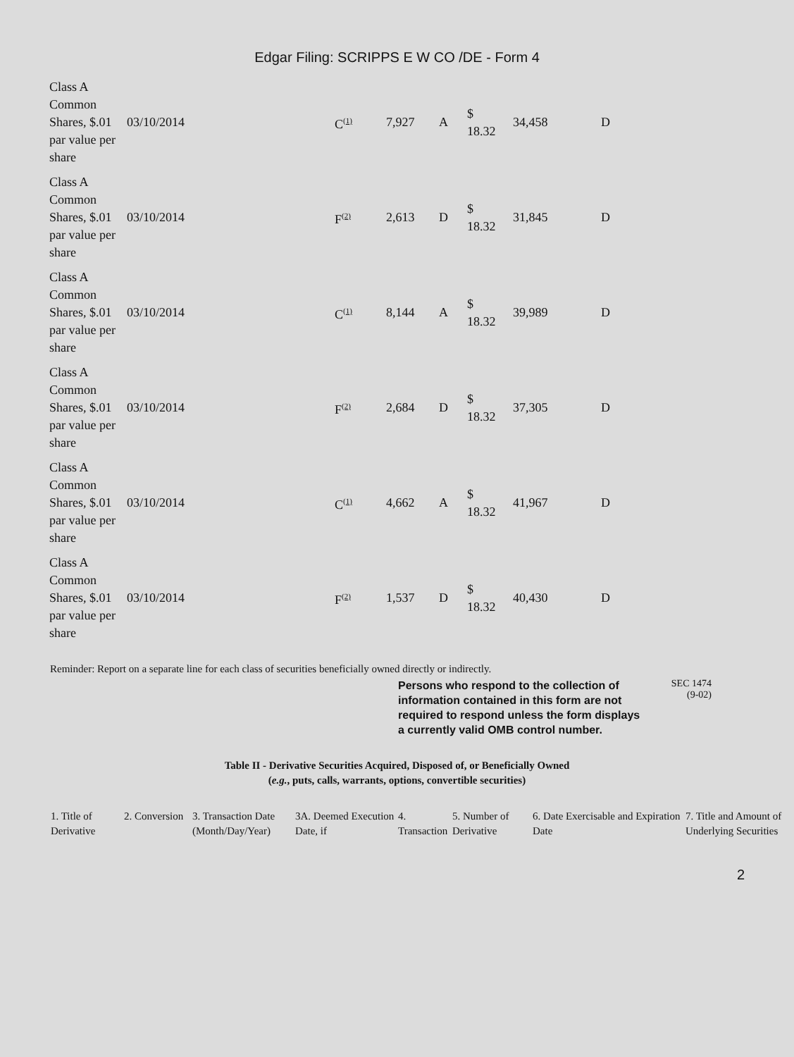Edgar Filing: SCRIPPS E W CO /DE - Form 4
| Class A Common Shares, $.01 par value per share | 03/10/2014 | C<sup>(1)</sup> | 7,927 | A | $ 18.32 | 34,458 | D |
| Class A Common Shares, $.01 par value per share | 03/10/2014 | F<sup>(2)</sup> | 2,613 | D | $ 18.32 | 31,845 | D |
| Class A Common Shares, $.01 par value per share | 03/10/2014 | C<sup>(1)</sup> | 8,144 | A | $ 18.32 | 39,989 | D |
| Class A Common Shares, $.01 par value per share | 03/10/2014 | F<sup>(2)</sup> | 2,684 | D | $ 18.32 | 37,305 | D |
| Class A Common Shares, $.01 par value per share | 03/10/2014 | C<sup>(1)</sup> | 4,662 | A | $ 18.32 | 41,967 | D |
| Class A Common Shares, $.01 par value per share | 03/10/2014 | F<sup>(2)</sup> | 1,537 | D | $ 18.32 | 40,430 | D |
Reminder: Report on a separate line for each class of securities beneficially owned directly or indirectly.
Persons who respond to the collection of information contained in this form are not required to respond unless the form displays a currently valid OMB control number.
SEC 1474
(9-02)
Table II - Derivative Securities Acquired, Disposed of, or Beneficially Owned
(e.g., puts, calls, warrants, options, convertible securities)
| 1. Title of Derivative | 2. Conversion | 3. Transaction Date (Month/Day/Year) | 3A. Deemed Execution Date, if | 4. Transaction | 5. Number of Derivative | 6. Date Exercisable and Expiration Date | 7. Title and Amount of Underlying Securities |
| --- | --- | --- | --- | --- | --- | --- | --- |
2